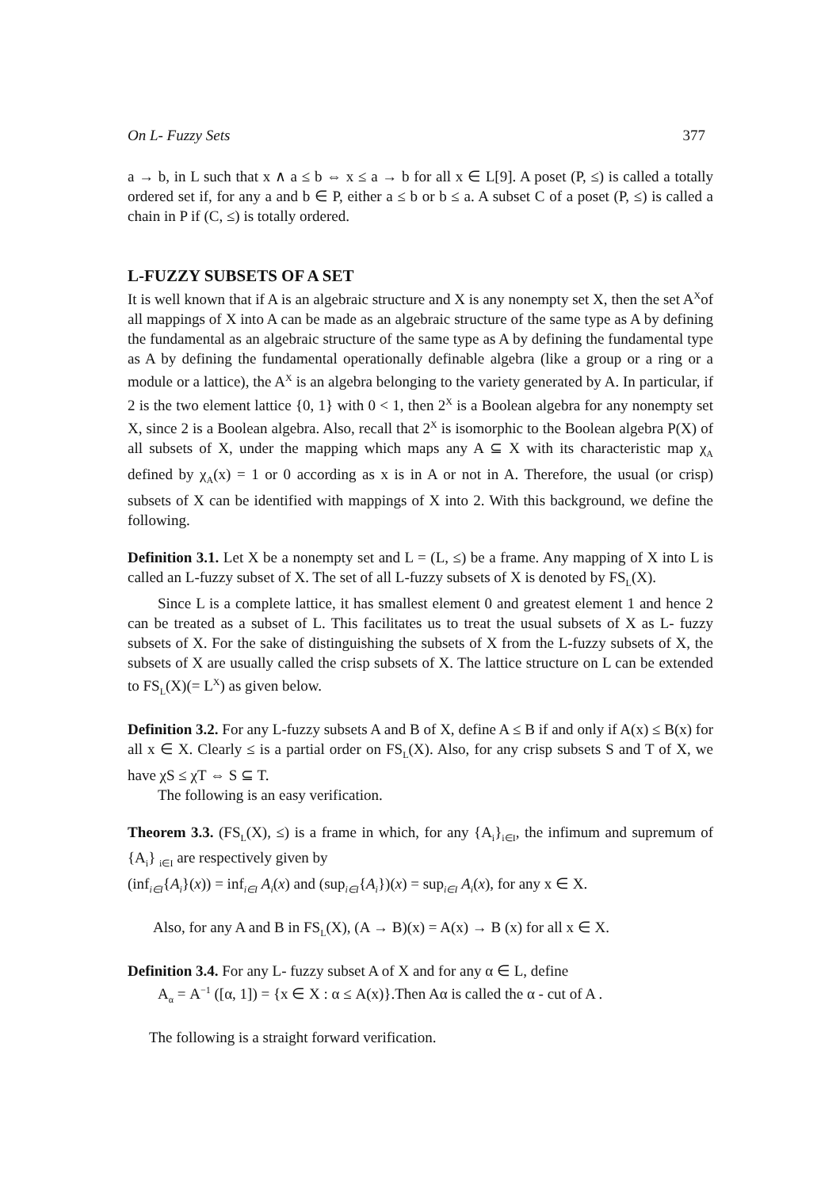On L- Fuzzy Sets 377
a → b, in L such that x ∧ a ≤ b ⇔ x ≤ a → b for all x ∈ L[9]. A poset (P, ≤) is called a totally ordered set if, for any a and b ∈ P, either a ≤ b or b ≤ a. A subset C of a poset (P, ≤) is called a chain in P if (C, ≤) is totally ordered.
L-FUZZY SUBSETS OF A SET
It is well known that if A is an algebraic structure and X is any nonempty set X, then the set A<sup>X</sup>of all mappings of X into A can be made as an algebraic structure of the same type as A by defining the fundamental as an algebraic structure of the same type as A by defining the fundamental type as A by defining the fundamental operationally definable algebra (like a group or a ring or a module or a lattice), the A<sup>X</sup> is an algebra belonging to the variety generated by A. In particular, if 2 is the two element lattice {0, 1} with 0 < 1, then 2<sup>X</sup> is a Boolean algebra for any nonempty set X, since 2 is a Boolean algebra. Also, recall that 2<sup>X</sup> is isomorphic to the Boolean algebra P(X) of all subsets of X, under the mapping which maps any A ⊆ X with its characteristic map χ<sub>A</sub> defined by χ<sub>A</sub>(x) = 1 or 0 according as x is in A or not in A. Therefore, the usual (or crisp) subsets of X can be identified with mappings of X into 2. With this background, we define the following.
Definition 3.1. Let X be a nonempty set and L = (L, ≤) be a frame. Any mapping of X into L is called an L-fuzzy subset of X. The set of all L-fuzzy subsets of X is denoted by FS<sub>L</sub>(X).
Since L is a complete lattice, it has smallest element 0 and greatest element 1 and hence 2 can be treated as a subset of L. This facilitates us to treat the usual subsets of X as L- fuzzy subsets of X. For the sake of distinguishing the subsets of X from the L-fuzzy subsets of X, the subsets of X are usually called the crisp subsets of X. The lattice structure on L can be extended to FS<sub>L</sub>(X)(= L<sup>X</sup>) as given below.
Definition 3.2. For any L-fuzzy subsets A and B of X, define A ≤ B if and only if A(x) ≤ B(x) for all x ∈ X. Clearly ≤ is a partial order on FS<sub>L</sub>(X). Also, for any crisp subsets S and T of X, we have χS ≤ χT ⇔ S ⊆ T.
The following is an easy verification.
Theorem 3.3. (FS<sub>L</sub>(X), ≤) is a frame in which, for any {A<sub>i</sub>}<sub>i∈I</sub>, the infimum and supremum of {A<sub>i</sub>} <sub>i∈I</sub> are respectively given by
(inf<sub>i∈I</sub>{A<sub>i</sub>}(x)) = inf<sub>i∈I</sub> A<sub>i</sub>(x) and (sup<sub>i∈I</sub>{A<sub>i</sub>})(x) = sup<sub>i∈I</sub> A<sub>i</sub>(x), for any x ∈ X.
Also, for any A and B in FS<sub>L</sub>(X), (A → B)(x) = A(x) → B (x) for all x ∈ X.
Definition 3.4. For any L- fuzzy subset A of X and for any α ∈ L, define
A<sub>α</sub> = A<sup>−1</sup> ([α, 1]) = {x ∈ X : α ≤ A(x)}.Then Aα is called the α - cut of A .
The following is a straight forward verification.